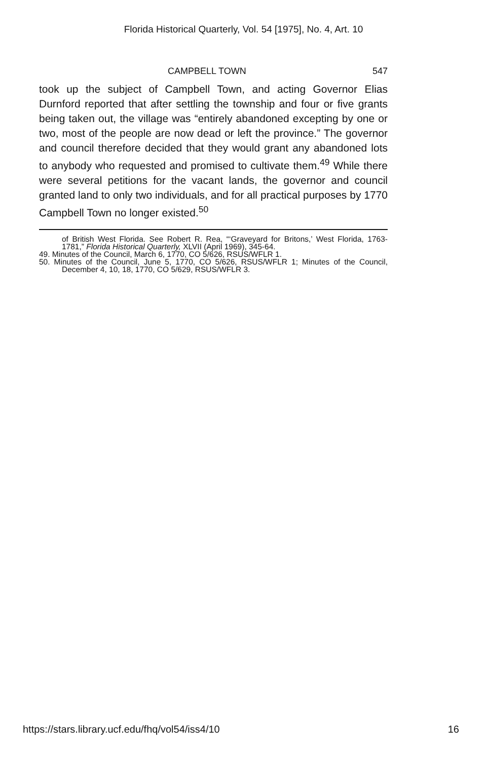Florida Historical Quarterly, Vol. 54 [1975], No. 4, Art. 10
CAMPBELL TOWN 547
took up the subject of Campbell Town, and acting Governor Elias Durnford reported that after settling the township and four or five grants being taken out, the village was “entirely abandoned excepting by one or two, most of the people are now dead or left the province.” The governor and council therefore decided that they would grant any abandoned lots to anybody who requested and promised to cultivate them.<sup>49</sup> While there were several petitions for the vacant lands, the governor and council granted land to only two individuals, and for all practical purposes by 1770 Campbell Town no longer existed.<sup>50</sup>
of British West Florida. See Robert R. Rea, “‘Graveyard for Britons,’ West Florida, 1763-1781,” Florida Historical Quarterly, XLVII (April 1969), 345-64.
49. Minutes of the Council, March 6, 1770, CO 5/626, RSUS/WFLR 1.
50. Minutes of the Council, June 5, 1770, CO 5/626, RSUS/WFLR 1; Minutes of the Council, December 4, 10, 18, 1770, CO 5/629, RSUS/WFLR 3.
https://stars.library.ucf.edu/fhq/vol54/iss4/10 16